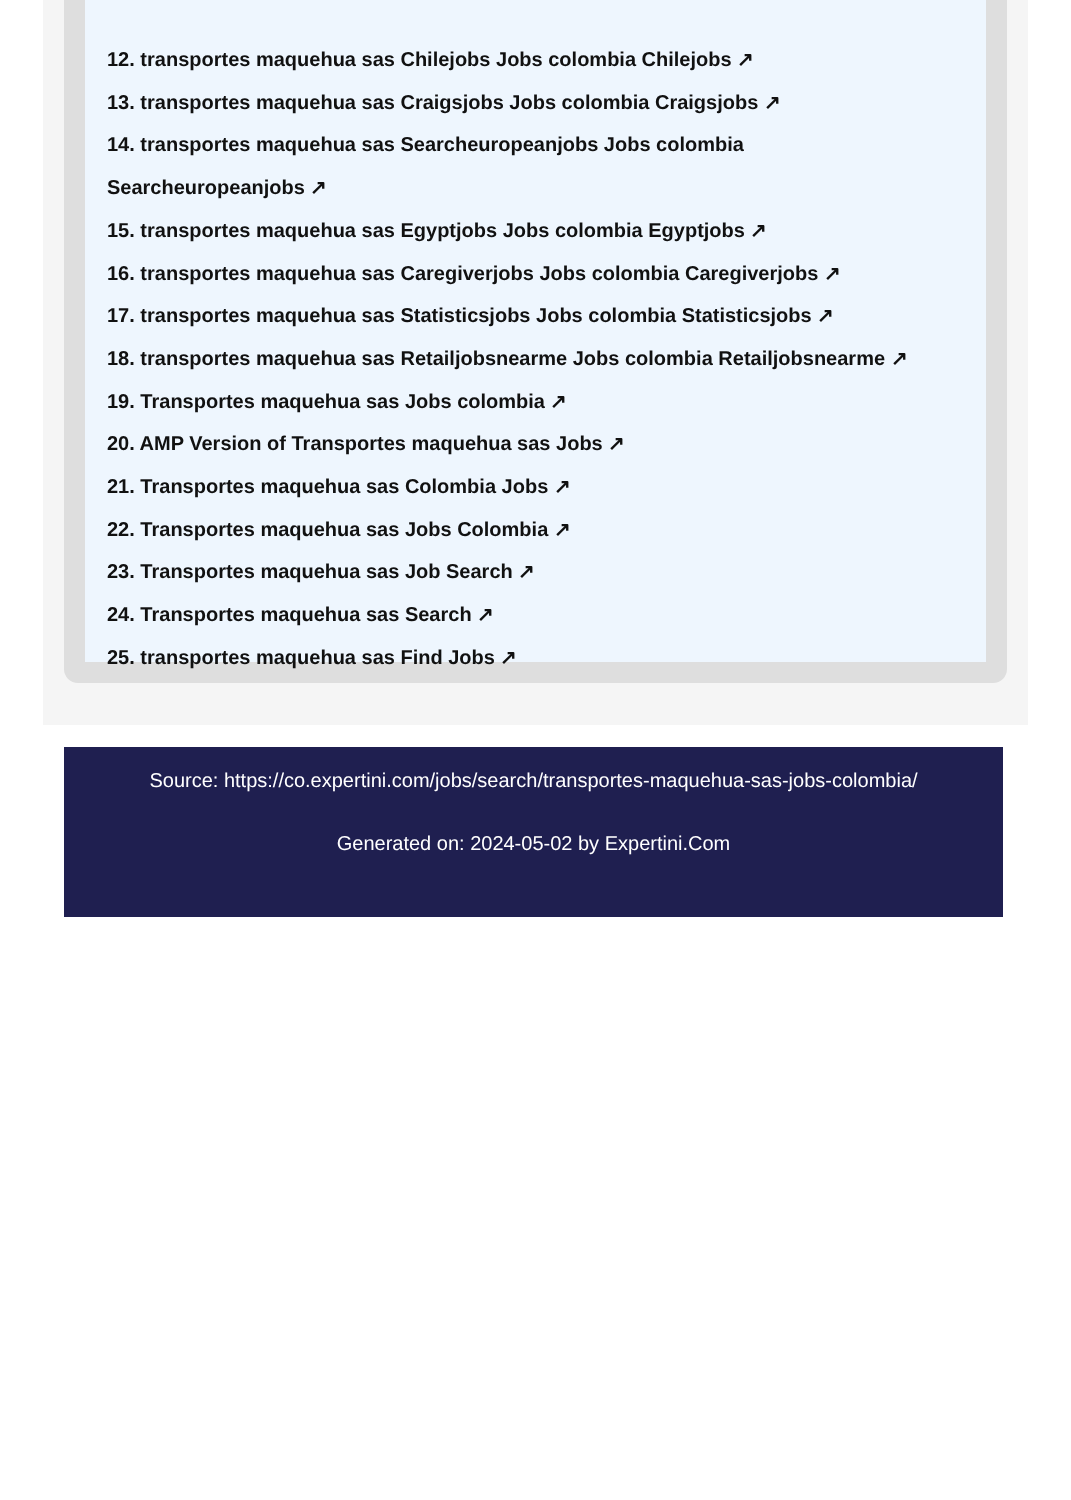12. transportes maquehua sas Chilejobs Jobs colombia Chilejobs ↗
13. transportes maquehua sas Craigsjobs Jobs colombia Craigsjobs ↗
14. transportes maquehua sas Searcheuropeanjobs Jobs colombia
Searcheuropeanjobs ↗
15. transportes maquehua sas Egyptjobs Jobs colombia Egyptjobs ↗
16. transportes maquehua sas Caregiverjobs Jobs colombia Caregiverjobs ↗
17. transportes maquehua sas Statisticsjobs Jobs colombia Statisticsjobs ↗
18. transportes maquehua sas Retailjobsnearme Jobs colombia Retailjobsnearme ↗
19. Transportes maquehua sas Jobs colombia ↗
20. AMP Version of Transportes maquehua sas Jobs ↗
21. Transportes maquehua sas Colombia Jobs ↗
22. Transportes maquehua sas Jobs Colombia ↗
23. Transportes maquehua sas Job Search ↗
24. Transportes maquehua sas Search ↗
25. transportes maquehua sas Find Jobs ↗
Source: https://co.expertini.com/jobs/search/transportes-maquehua-sas-jobs-colombia/
Generated on: 2024-05-02 by Expertini.Com